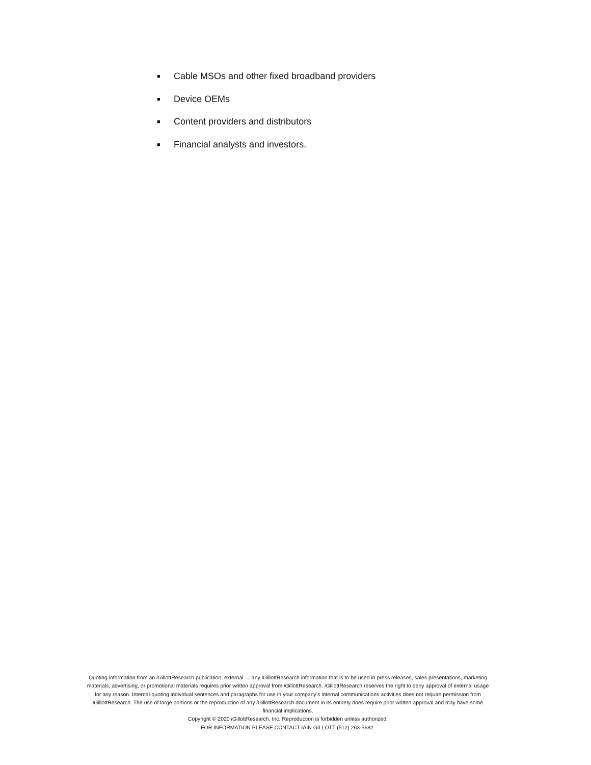■ Cable MSOs and other fixed broadband providers
■ Device OEMs
■ Content providers and distributors
■ Financial analysts and investors.
Quoting information from an iGillottResearch publication: external — any iGillottResearch information that is to be used in press releases, sales presentations, marketing materials, advertising, or promotional materials requires prior written approval from iGillottResearch. iGillottResearch reserves the right to deny approval of external usage for any reason. Internal-quoting individual sentences and paragraphs for use in your company’s internal communications activities does not require permission from iGillottResearch. The use of large portions or the reproduction of any iGillottResearch document in its entirety does require prior written approval and may have some financial implications.
Copyright © 2020 iGillottResearch, Inc. Reproduction is forbidden unless authorized.
FOR INFORMATION PLEASE CONTACT IAIN GILLOTT (512) 263-5682.